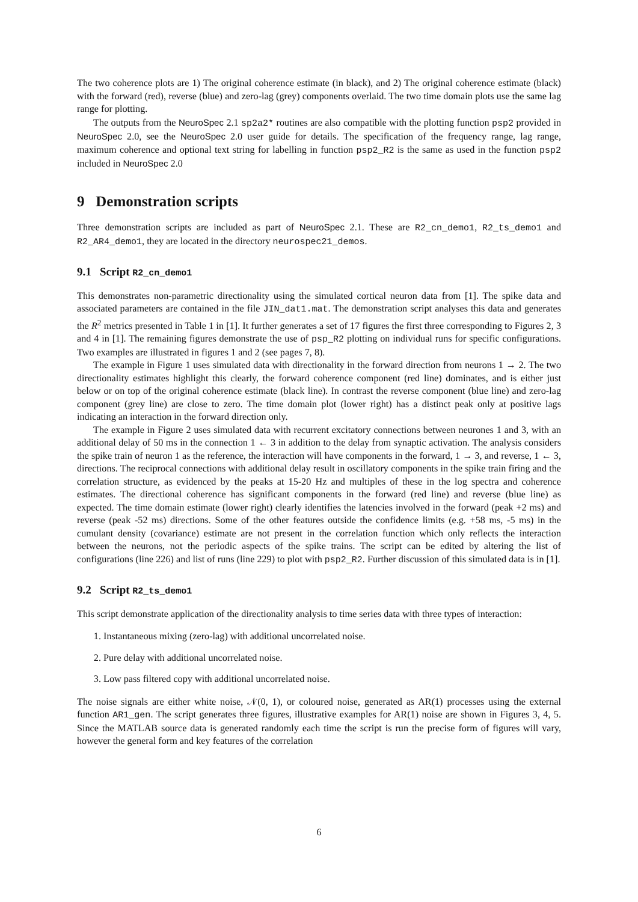The two coherence plots are 1) The original coherence estimate (in black), and 2) The original coherence estimate (black) with the forward (red), reverse (blue) and zero-lag (grey) components overlaid. The two time domain plots use the same lag range for plotting.
The outputs from the NeuroSpec 2.1 sp2a2* routines are also compatible with the plotting function psp2 provided in NeuroSpec 2.0, see the NeuroSpec 2.0 user guide for details. The specification of the frequency range, lag range, maximum coherence and optional text string for labelling in function psp2_R2 is the same as used in the function psp2 included in NeuroSpec 2.0
9 Demonstration scripts
Three demonstration scripts are included as part of NeuroSpec 2.1. These are R2_cn_demo1, R2_ts_demo1 and R2_AR4_demo1, they are located in the directory neurospec21_demos.
9.1 Script R2_cn_demo1
This demonstrates non-parametric directionality using the simulated cortical neuron data from [1]. The spike data and associated parameters are contained in the file JIN_dat1.mat. The demonstration script analyses this data and generates the R<sup>2</sup> metrics presented in Table 1 in [1]. It further generates a set of 17 figures the first three corresponding to Figures 2, 3 and 4 in [1]. The remaining figures demonstrate the use of psp_R2 plotting on individual runs for specific configurations. Two examples are illustrated in figures 1 and 2 (see pages 7, 8).
The example in Figure 1 uses simulated data with directionality in the forward direction from neurons 1 → 2. The two directionality estimates highlight this clearly, the forward coherence component (red line) dominates, and is either just below or on top of the original coherence estimate (black line). In contrast the reverse component (blue line) and zero-lag component (grey line) are close to zero. The time domain plot (lower right) has a distinct peak only at positive lags indicating an interaction in the forward direction only.
The example in Figure 2 uses simulated data with recurrent excitatory connections between neurones 1 and 3, with an additional delay of 50 ms in the connection 1 ← 3 in addition to the delay from synaptic activation. The analysis considers the spike train of neuron 1 as the reference, the interaction will have components in the forward, 1 → 3, and reverse, 1 ← 3, directions. The reciprocal connections with additional delay result in oscillatory components in the spike train firing and the correlation structure, as evidenced by the peaks at 15-20 Hz and multiples of these in the log spectra and coherence estimates. The directional coherence has significant components in the forward (red line) and reverse (blue line) as expected. The time domain estimate (lower right) clearly identifies the latencies involved in the forward (peak +2 ms) and reverse (peak -52 ms) directions. Some of the other features outside the confidence limits (e.g. +58 ms, -5 ms) in the cumulant density (covariance) estimate are not present in the correlation function which only reflects the interaction between the neurons, not the periodic aspects of the spike trains. The script can be edited by altering the list of configurations (line 226) and list of runs (line 229) to plot with psp2_R2. Further discussion of this simulated data is in [1].
9.2 Script R2_ts_demo1
This script demonstrate application of the directionality analysis to time series data with three types of interaction:
1. Instantaneous mixing (zero-lag) with additional uncorrelated noise.
2. Pure delay with additional uncorrelated noise.
3. Low pass filtered copy with additional uncorrelated noise.
The noise signals are either white noise, 𝒩(0, 1), or coloured noise, generated as AR(1) processes using the external function AR1_gen. The script generates three figures, illustrative examples for AR(1) noise are shown in Figures 3, 4, 5. Since the MATLAB source data is generated randomly each time the script is run the precise form of figures will vary, however the general form and key features of the correlation
6